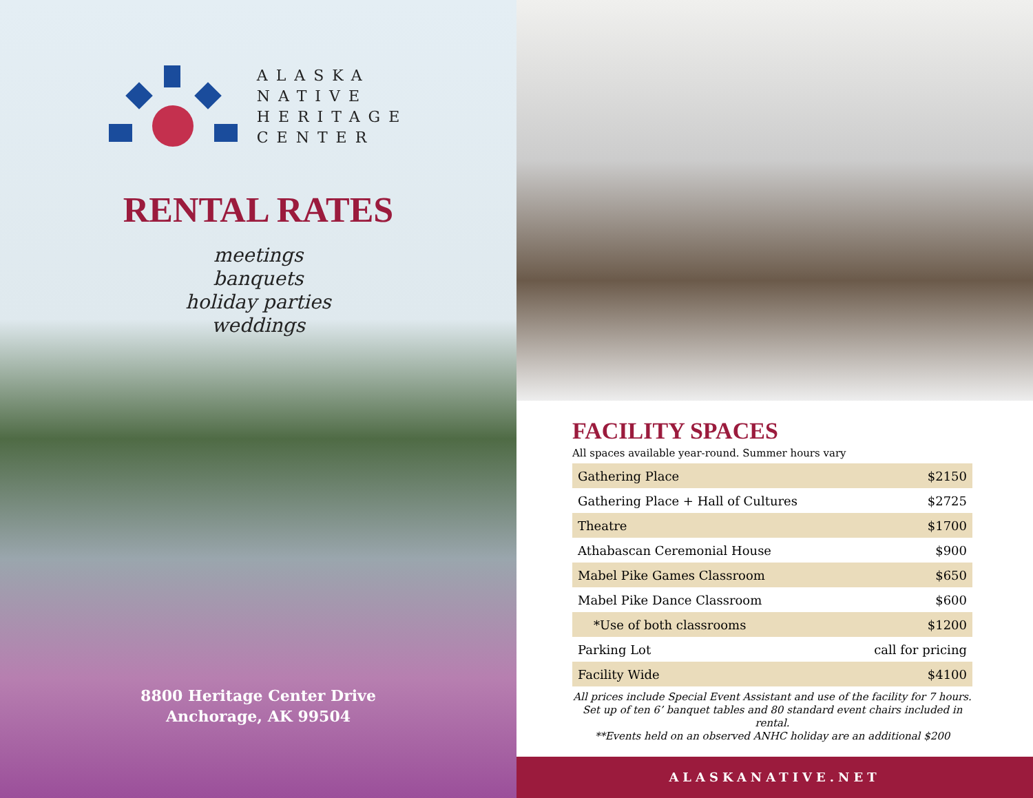ALASKA
NATIVE
HERITAGE
CENTER
RENTAL RATES
meetings
banquets
holiday parties
weddings
8800 Heritage Center Drive
Anchorage, AK 99504
FACILITY SPACES
All spaces available year-round. Summer hours vary
| Gathering Place | $2150 |
| Gathering Place + Hall of Cultures | $2725 |
| Theatre | $1700 |
| Athabascan Ceremonial House | $900 |
| Mabel Pike Games Classroom | $650 |
| Mabel Pike Dance Classroom | $600 |
| *Use of both classrooms | $1200 |
| Parking Lot | call for pricing |
| Facility Wide | $4100 |
All prices include Special Event Assistant and use of the facility for 7 hours. Set up of ten 6’ banquet tables and 80 standard event chairs included in rental.
**Events held on an observed ANHC holiday are an additional $200
ALASKANATIVE.NET